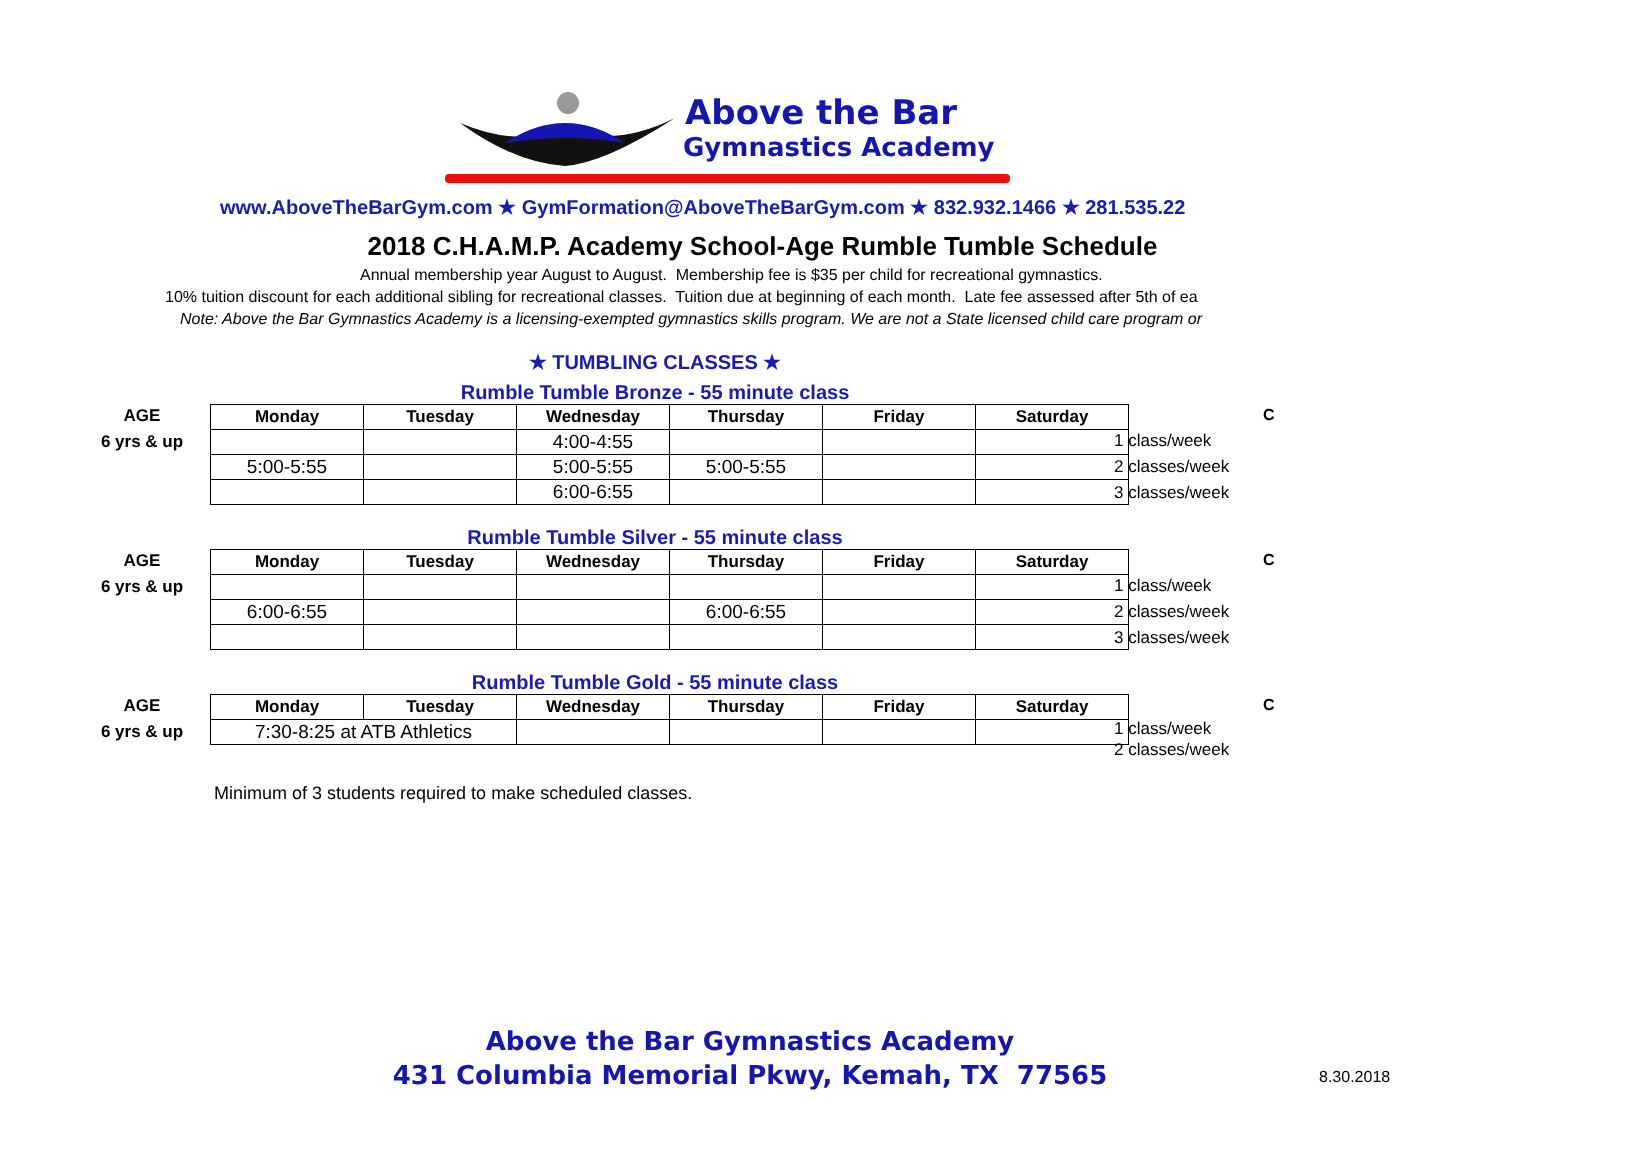Above the Bar
Gymnastics Academy
www.AboveTheBarGym.com ★ GymFormation@AboveTheBarGym.com ★ 832.932.1466 ★ 281.535.22
2018 C.H.A.M.P. Academy School-Age Rumble Tumble Schedule
Annual membership year August to August. Membership fee is $35 per child for recreational gymnastics.
10% tuition discount for each additional sibling for recreational classes. Tuition due at beginning of each month. Late fee assessed after 5th of ea
Note: Above the Bar Gymnastics Academy is a licensing-exempted gymnastics skills program. We are not a State licensed child care program or
★ TUMBLING CLASSES ★
Rumble Tumble Bronze - 55 minute class
AGE
6 yrs & up
C
| Monday | Tuesday | Wednesday | Thursday | Friday | Saturday |
| --- | --- | --- | --- | --- | --- |
| | | 4:00-4:55 | | | |
| 5:00-5:55 | | 5:00-5:55 | 5:00-5:55 | | |
| | | 6:00-6:55 | | | |
1 class/week
2 classes/week
3 classes/week
Rumble Tumble Silver - 55 minute class
AGE
6 yrs & up
C
| Monday | Tuesday | Wednesday | Thursday | Friday | Saturday |
| --- | --- | --- | --- | --- | --- |
| 6:00-6:55 | | | 6:00-6:55 | | |
1 class/week
2 classes/week
3 classes/week
Rumble Tumble Gold - 55 minute class
AGE
6 yrs & up
C
| Monday | Tuesday | Wednesday | Thursday | Friday | Saturday |
| --- | --- | --- | --- | --- | --- |
| 7:30-8:25 at ATB Athletics | | | | | |
1 class/week
2 classes/week
Minimum of 3 students required to make scheduled classes.
Above the Bar Gymnastics Academy
431 Columbia Memorial Pkwy, Kemah, TX 77565
8.30.2018